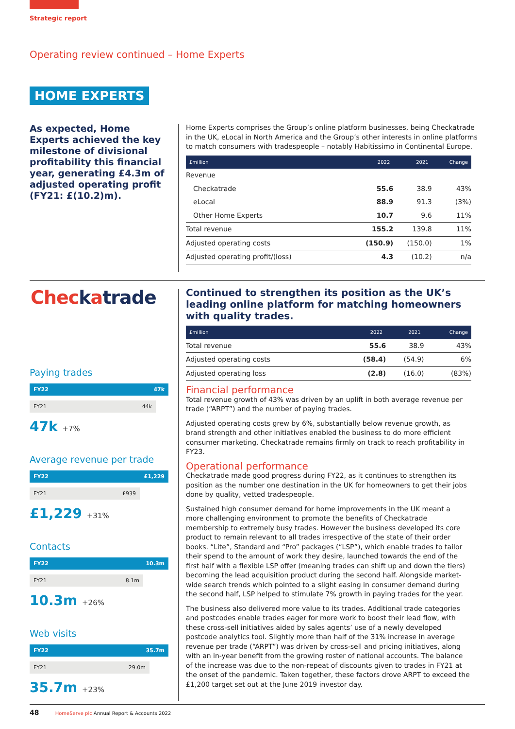Strategic report
Operating review continued – Home Experts
HOME EXPERTS
As expected, Home Experts achieved the key milestone of divisional profitability this financial year, generating £4.3m of adjusted operating profit (FY21: £(10.2)m).
Home Experts comprises the Group’s online platform businesses, being Checkatrade in the UK, eLocal in North America and the Group’s other interests in online platforms to match consumers with tradespeople – notably Habitissimo in Continental Europe.
| £million | 2022 | 2021 | Change |
| --- | --- | --- | --- |
| Revenue | | | |
| Checkatrade | 55.6 | 38.9 | 43% |
| eLocal | 88.9 | 91.3 | (3%) |
| Other Home Experts | 10.7 | 9.6 | 11% |
| Total revenue | 155.2 | 139.8 | 11% |
| Adjusted operating costs | (150.9) | (150.0) | 1% |
| Adjusted operating profit/(loss) | 4.3 | (10.2) | n/a |
Checkatrade
Paying trades
FY22 47k
FY21 44k
47k +7%
Average revenue per trade
FY22 £1,229
FY21 £939
£1,229 +31%
Contacts
FY22 10.3m
FY21 8.1m
10.3m +26%
Web visits
FY22 35.7m
FY21 29.0m
35.7m +23%
Continued to strengthen its position as the UK’s leading online platform for matching homeowners with quality trades.
| £million | 2022 | 2021 | Change |
| --- | --- | --- | --- |
| Total revenue | 55.6 | 38.9 | 43% |
| Adjusted operating costs | (58.4) | (54.9) | 6% |
| Adjusted operating loss | (2.8) | (16.0) | (83%) |
Financial performance
Total revenue growth of 43% was driven by an uplift in both average revenue per trade (“ARPT”) and the number of paying trades.
Adjusted operating costs grew by 6%, substantially below revenue growth, as brand strength and other initiatives enabled the business to do more efficient consumer marketing. Checkatrade remains firmly on track to reach profitability in FY23.
Operational performance
Checkatrade made good progress during FY22, as it continues to strengthen its position as the number one destination in the UK for homeowners to get their jobs done by quality, vetted tradespeople.
Sustained high consumer demand for home improvements in the UK meant a more challenging environment to promote the benefits of Checkatrade membership to extremely busy trades. However the business developed its core product to remain relevant to all trades irrespective of the state of their order books. “Lite”, Standard and “Pro” packages (“LSP”), which enable trades to tailor their spend to the amount of work they desire, launched towards the end of the first half with a flexible LSP offer (meaning trades can shift up and down the tiers) becoming the lead acquisition product during the second half. Alongside market-wide search trends which pointed to a slight easing in consumer demand during the second half, LSP helped to stimulate 7% growth in paying trades for the year.
The business also delivered more value to its trades. Additional trade categories and postcodes enable trades eager for more work to boost their lead flow, with these cross-sell initiatives aided by sales agents’ use of a newly developed postcode analytics tool. Slightly more than half of the 31% increase in average revenue per trade (“ARPT”) was driven by cross-sell and pricing initiatives, along with an in-year benefit from the growing roster of national accounts. The balance of the increase was due to the non-repeat of discounts given to trades in FY21 at the onset of the pandemic. Taken together, these factors drove ARPT to exceed the £1,200 target set out at the June 2019 investor day.
48 HomeServe plc Annual Report & Accounts 2022